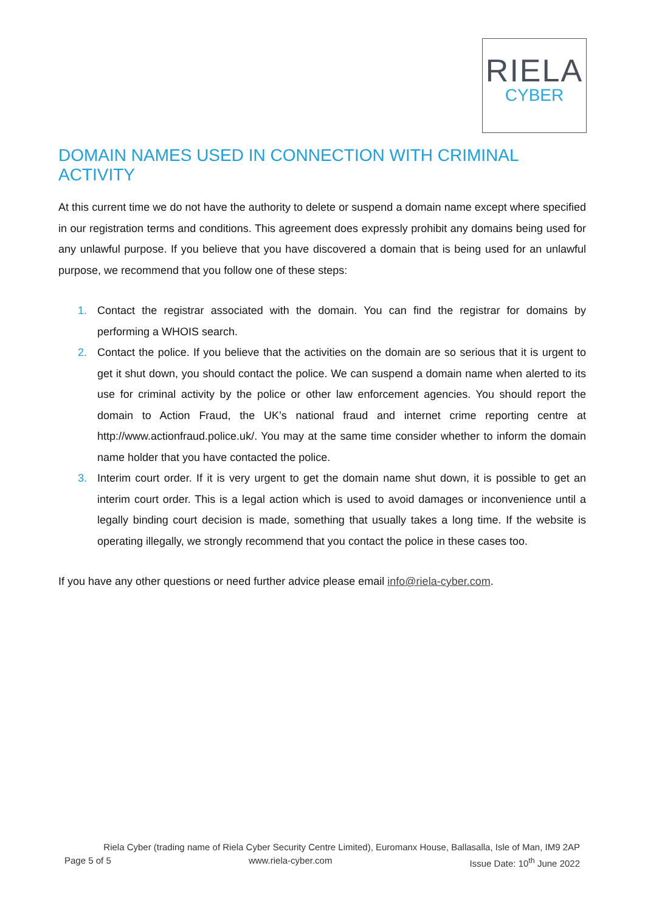RIELA
CYBER
DOMAIN NAMES USED IN CONNECTION WITH CRIMINAL ACTIVITY
At this current time we do not have the authority to delete or suspend a domain name except where specified in our registration terms and conditions. This agreement does expressly prohibit any domains being used for any unlawful purpose. If you believe that you have discovered a domain that is being used for an unlawful purpose, we recommend that you follow one of these steps:
1. Contact the registrar associated with the domain. You can find the registrar for domains by performing a WHOIS search.
2. Contact the police. If you believe that the activities on the domain are so serious that it is urgent to get it shut down, you should contact the police. We can suspend a domain name when alerted to its use for criminal activity by the police or other law enforcement agencies. You should report the domain to Action Fraud, the UK’s national fraud and internet crime reporting centre at http://www.actionfraud.police.uk/. You may at the same time consider whether to inform the domain name holder that you have contacted the police.
3. Interim court order. If it is very urgent to get the domain name shut down, it is possible to get an interim court order. This is a legal action which is used to avoid damages or inconvenience until a legally binding court decision is made, something that usually takes a long time. If the website is operating illegally, we strongly recommend that you contact the police in these cases too.
If you have any other questions or need further advice please email info@riela-cyber.com.
Riela Cyber (trading name of Riela Cyber Security Centre Limited), Euromanx House, Ballasalla, Isle of Man, IM9 2AP
Page 5 of 5 www.riela-cyber.com Issue Date: 10<sup>th</sup> June 2022